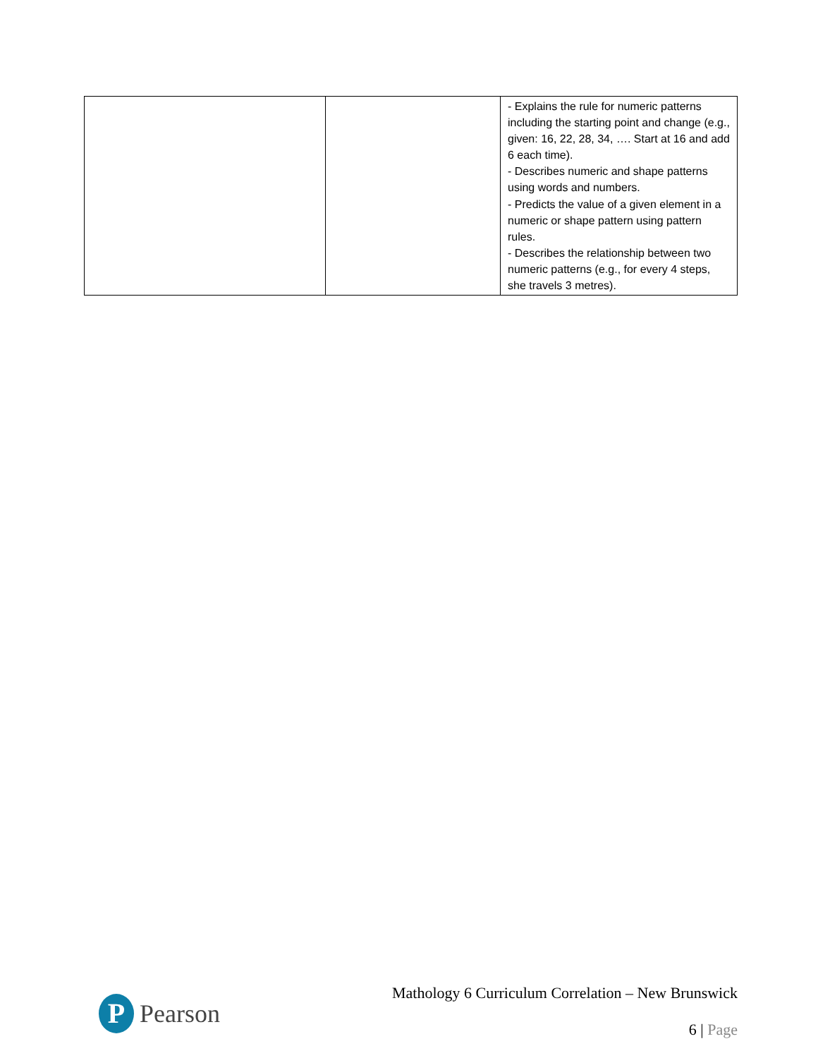| | | - Explains the rule for numeric patterns including the starting point and change (e.g., given: 16, 22, 28, 34, …. Start at 16 and add 6 each time). - Describes numeric and shape patterns using words and numbers. - Predicts the value of a given element in a numeric or shape pattern using pattern rules. - Describes the relationship between two numeric patterns (e.g., for every 4 steps, she travels 3 metres). |
P
Pearson
Mathology 6 Curriculum Correlation – New Brunswick
6 | Page